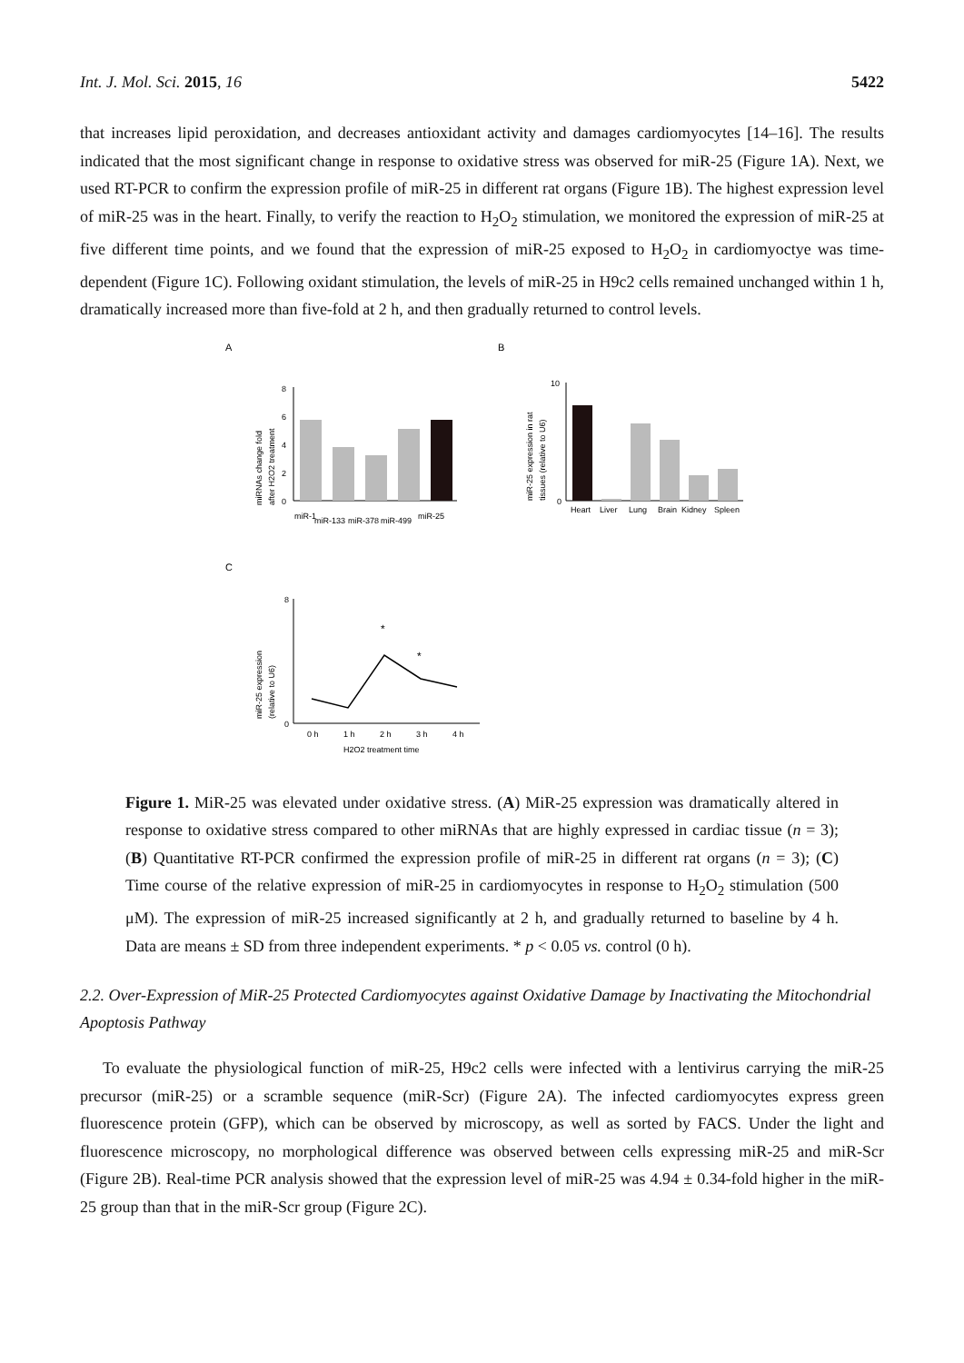Int. J. Mol. Sci. 2015, 16 5422
that increases lipid peroxidation, and decreases antioxidant activity and damages cardiomyocytes [14–16]. The results indicated that the most significant change in response to oxidative stress was observed for miR-25 (Figure 1A). Next, we used RT-PCR to confirm the expression profile of miR-25 in different rat organs (Figure 1B). The highest expression level of miR-25 was in the heart. Finally, to verify the reaction to H<sub>2</sub>O<sub>2</sub> stimulation, we monitored the expression of miR-25 at five different time points, and we found that the expression of miR-25 exposed to H<sub>2</sub>O<sub>2</sub> in cardiomyoctye was time-dependent (Figure 1C). Following oxidant stimulation, the levels of miR-25 in H9c2 cells remained unchanged within 1 h, dramatically increased more than five-fold at 2 h, and then gradually returned to control levels.
A
B
C
miRNAs change fold
after H2O2 treatment
8
6
4
2
0
miR-1
miR-133
miR-378
miR-499
miR-25
miR-25 expression in rat
tissues (relative to U6)
10
0
Heart
Liver
Lung
Brain
Kidney
Spleen
miR-25 expression
(relative to U6)
8
0
*
*
0 h
1 h
2 h
3 h
4 h
H2O2 treatment time
Figure 1. MiR-25 was elevated under oxidative stress. (A) MiR-25 expression was dramatically altered in response to oxidative stress compared to other miRNAs that are highly expressed in cardiac tissue (n = 3); (B) Quantitative RT-PCR confirmed the expression profile of miR-25 in different rat organs (n = 3); (C) Time course of the relative expression of miR-25 in cardiomyocytes in response to H<sub>2</sub>O<sub>2</sub> stimulation (500 μM). The expression of miR-25 increased significantly at 2 h, and gradually returned to baseline by 4 h. Data are means ± SD from three independent experiments. * p < 0.05 vs. control (0 h).
2.2. Over-Expression of MiR-25 Protected Cardiomyocytes against Oxidative Damage by Inactivating the Mitochondrial Apoptosis Pathway
To evaluate the physiological function of miR-25, H9c2 cells were infected with a lentivirus carrying the miR-25 precursor (miR-25) or a scramble sequence (miR-Scr) (Figure 2A). The infected cardiomyocytes express green fluorescence protein (GFP), which can be observed by microscopy, as well as sorted by FACS. Under the light and fluorescence microscopy, no morphological difference was observed between cells expressing miR-25 and miR-Scr (Figure 2B). Real-time PCR analysis showed that the expression level of miR-25 was 4.94 ± 0.34-fold higher in the miR-25 group than that in the miR-Scr group (Figure 2C).